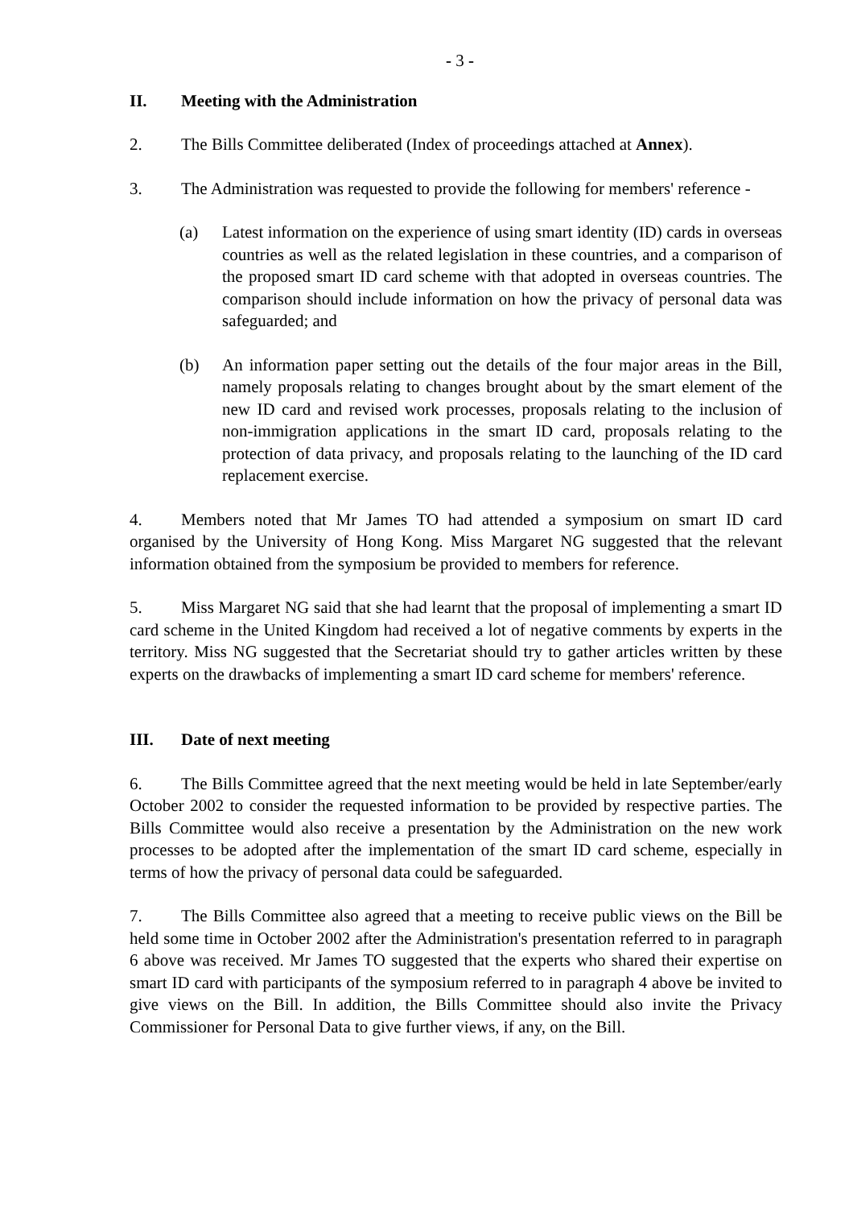- 3 -
II. Meeting with the Administration
2. The Bills Committee deliberated (Index of proceedings attached at Annex).
3. The Administration was requested to provide the following for members' reference -
(a) Latest information on the experience of using smart identity (ID) cards in overseas countries as well as the related legislation in these countries, and a comparison of the proposed smart ID card scheme with that adopted in overseas countries. The comparison should include information on how the privacy of personal data was safeguarded; and
(b) An information paper setting out the details of the four major areas in the Bill, namely proposals relating to changes brought about by the smart element of the new ID card and revised work processes, proposals relating to the inclusion of non-immigration applications in the smart ID card, proposals relating to the protection of data privacy, and proposals relating to the launching of the ID card replacement exercise.
4. Members noted that Mr James TO had attended a symposium on smart ID card organised by the University of Hong Kong. Miss Margaret NG suggested that the relevant information obtained from the symposium be provided to members for reference.
5. Miss Margaret NG said that she had learnt that the proposal of implementing a smart ID card scheme in the United Kingdom had received a lot of negative comments by experts in the territory. Miss NG suggested that the Secretariat should try to gather articles written by these experts on the drawbacks of implementing a smart ID card scheme for members' reference.
III. Date of next meeting
6. The Bills Committee agreed that the next meeting would be held in late September/early October 2002 to consider the requested information to be provided by respective parties. The Bills Committee would also receive a presentation by the Administration on the new work processes to be adopted after the implementation of the smart ID card scheme, especially in terms of how the privacy of personal data could be safeguarded.
7. The Bills Committee also agreed that a meeting to receive public views on the Bill be held some time in October 2002 after the Administration's presentation referred to in paragraph 6 above was received. Mr James TO suggested that the experts who shared their expertise on smart ID card with participants of the symposium referred to in paragraph 4 above be invited to give views on the Bill. In addition, the Bills Committee should also invite the Privacy Commissioner for Personal Data to give further views, if any, on the Bill.